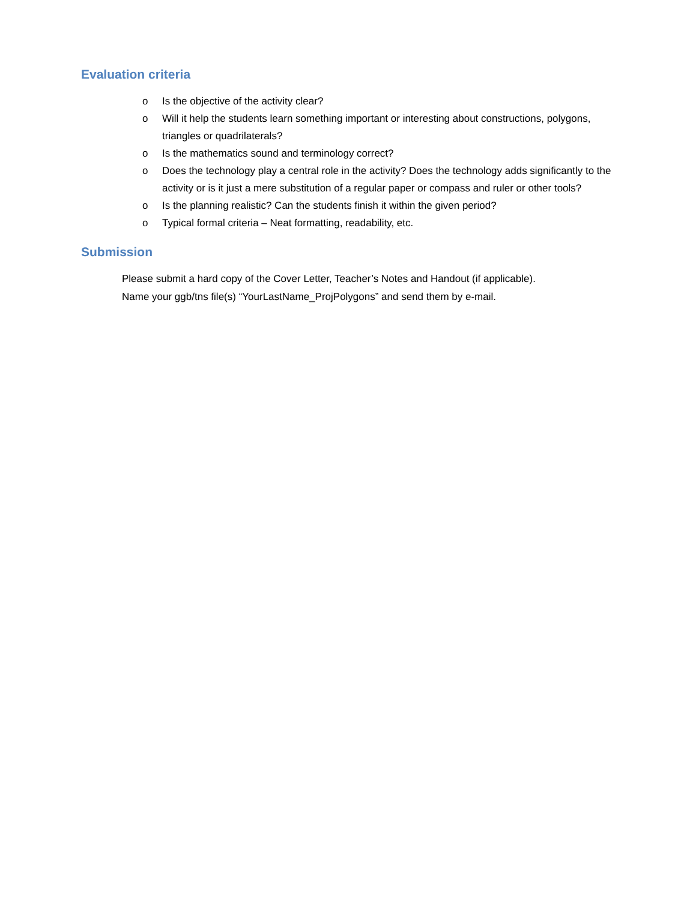Evaluation criteria
o Is the objective of the activity clear?
o Will it help the students learn something important or interesting about constructions, polygons, triangles or quadrilaterals?
o Is the mathematics sound and terminology correct?
o Does the technology play a central role in the activity? Does the technology adds significantly to the activity or is it just a mere substitution of a regular paper or compass and ruler or other tools?
o Is the planning realistic? Can the students finish it within the given period?
o Typical formal criteria – Neat formatting, readability, etc.
Submission
Please submit a hard copy of the Cover Letter, Teacher’s Notes and Handout (if applicable).
Name your ggb/tns file(s) “YourLastName_ProjPolygons” and send them by e-mail.